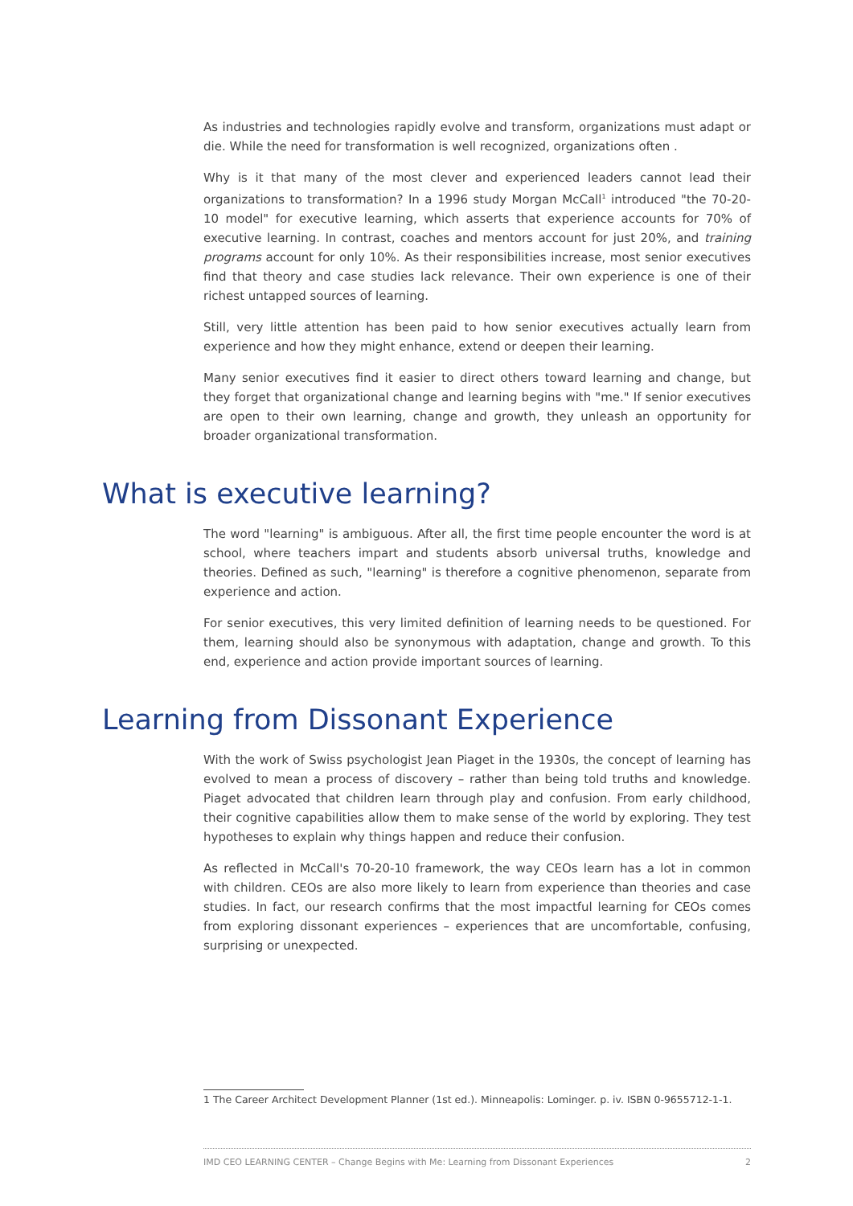As industries and technologies rapidly evolve and transform, organizations must adapt or die. While the need for transformation is well recognized, organizations often .
Why is it that many of the most clever and experienced leaders cannot lead their organizations to transformation? In a 1996 study Morgan McCall<sup>1</sup> introduced "the 70-20-10 model" for executive learning, which asserts that experience accounts for 70% of executive learning. In contrast, coaches and mentors account for just 20%, and training programs account for only 10%. As their responsibilities increase, most senior executives find that theory and case studies lack relevance. Their own experience is one of their richest untapped sources of learning.
Still, very little attention has been paid to how senior executives actually learn from experience and how they might enhance, extend or deepen their learning.
Many senior executives find it easier to direct others toward learning and change, but they forget that organizational change and learning begins with "me." If senior executives are open to their own learning, change and growth, they unleash an opportunity for broader organizational transformation.
What is executive learning?
The word "learning" is ambiguous. After all, the first time people encounter the word is at school, where teachers impart and students absorb universal truths, knowledge and theories. Defined as such, "learning" is therefore a cognitive phenomenon, separate from experience and action.
For senior executives, this very limited definition of learning needs to be questioned. For them, learning should also be synonymous with adaptation, change and growth. To this end, experience and action provide important sources of learning.
Learning from Dissonant Experience
With the work of Swiss psychologist Jean Piaget in the 1930s, the concept of learning has evolved to mean a process of discovery – rather than being told truths and knowledge. Piaget advocated that children learn through play and confusion. From early childhood, their cognitive capabilities allow them to make sense of the world by exploring. They test hypotheses to explain why things happen and reduce their confusion.
As reflected in McCall's 70-20-10 framework, the way CEOs learn has a lot in common with children. CEOs are also more likely to learn from experience than theories and case studies. In fact, our research confirms that the most impactful learning for CEOs comes from exploring dissonant experiences – experiences that are uncomfortable, confusing, surprising or unexpected.
1 The Career Architect Development Planner (1st ed.). Minneapolis: Lominger. p. iv. ISBN 0-9655712-1-1.
IMD CEO LEARNING CENTER – Change Begins with Me: Learning from Dissonant Experiences 2